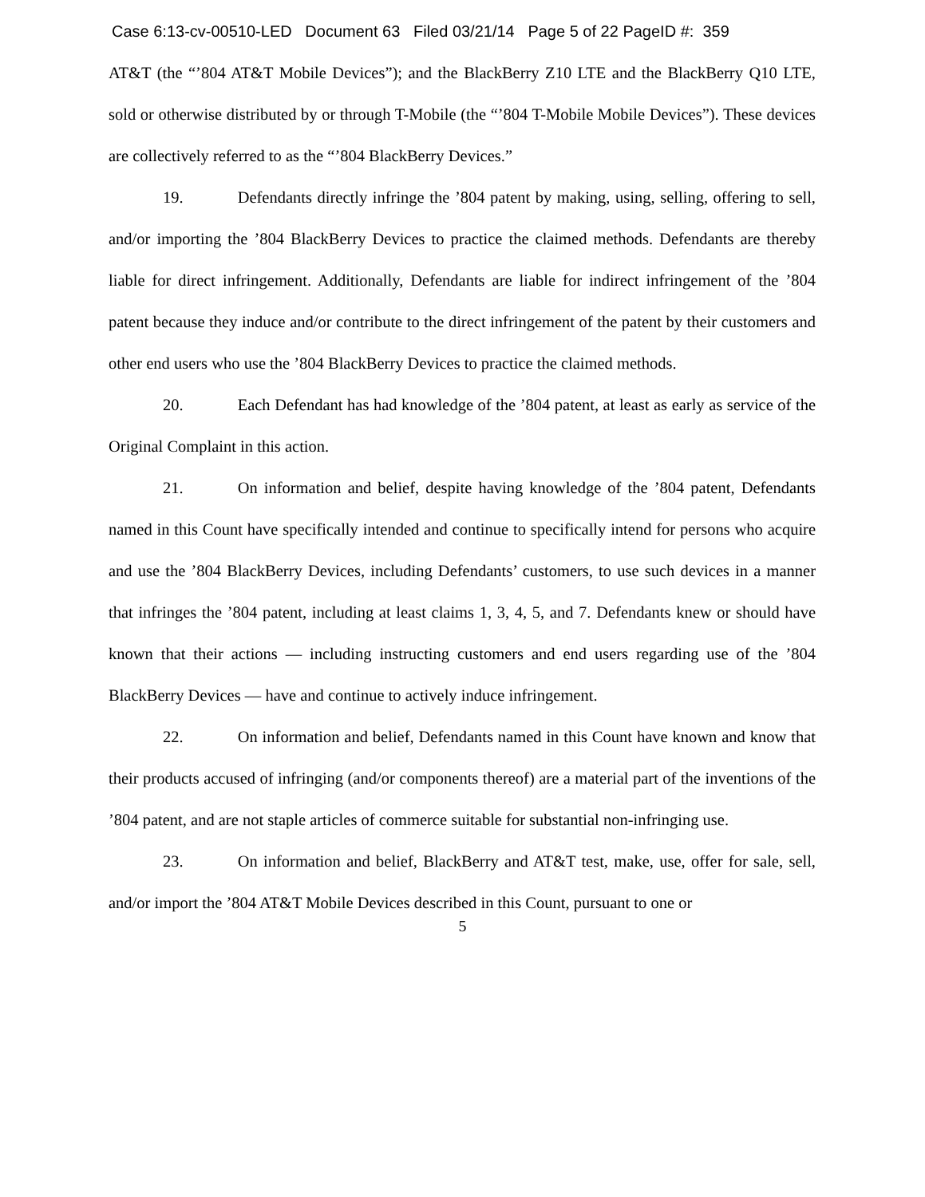Case 6:13-cv-00510-LED Document 63 Filed 03/21/14 Page 5 of 22 PageID #: 359
AT&T (the “’804 AT&T Mobile Devices”); and the BlackBerry Z10 LTE and the BlackBerry Q10 LTE, sold or otherwise distributed by or through T-Mobile (the “’804 T-Mobile Mobile Devices”). These devices are collectively referred to as the “’804 BlackBerry Devices.”
19. Defendants directly infringe the ’804 patent by making, using, selling, offering to sell, and/or importing the ’804 BlackBerry Devices to practice the claimed methods. Defendants are thereby liable for direct infringement. Additionally, Defendants are liable for indirect infringement of the ’804 patent because they induce and/or contribute to the direct infringement of the patent by their customers and other end users who use the ’804 BlackBerry Devices to practice the claimed methods.
20. Each Defendant has had knowledge of the ’804 patent, at least as early as service of the Original Complaint in this action.
21. On information and belief, despite having knowledge of the ’804 patent, Defendants named in this Count have specifically intended and continue to specifically intend for persons who acquire and use the ’804 BlackBerry Devices, including Defendants’ customers, to use such devices in a manner that infringes the ’804 patent, including at least claims 1, 3, 4, 5, and 7. Defendants knew or should have known that their actions — including instructing customers and end users regarding use of the ’804 BlackBerry Devices — have and continue to actively induce infringement.
22. On information and belief, Defendants named in this Count have known and know that their products accused of infringing (and/or components thereof) are a material part of the inventions of the ’804 patent, and are not staple articles of commerce suitable for substantial non-infringing use.
23. On information and belief, BlackBerry and AT&T test, make, use, offer for sale, sell, and/or import the ’804 AT&T Mobile Devices described in this Count, pursuant to one or
5